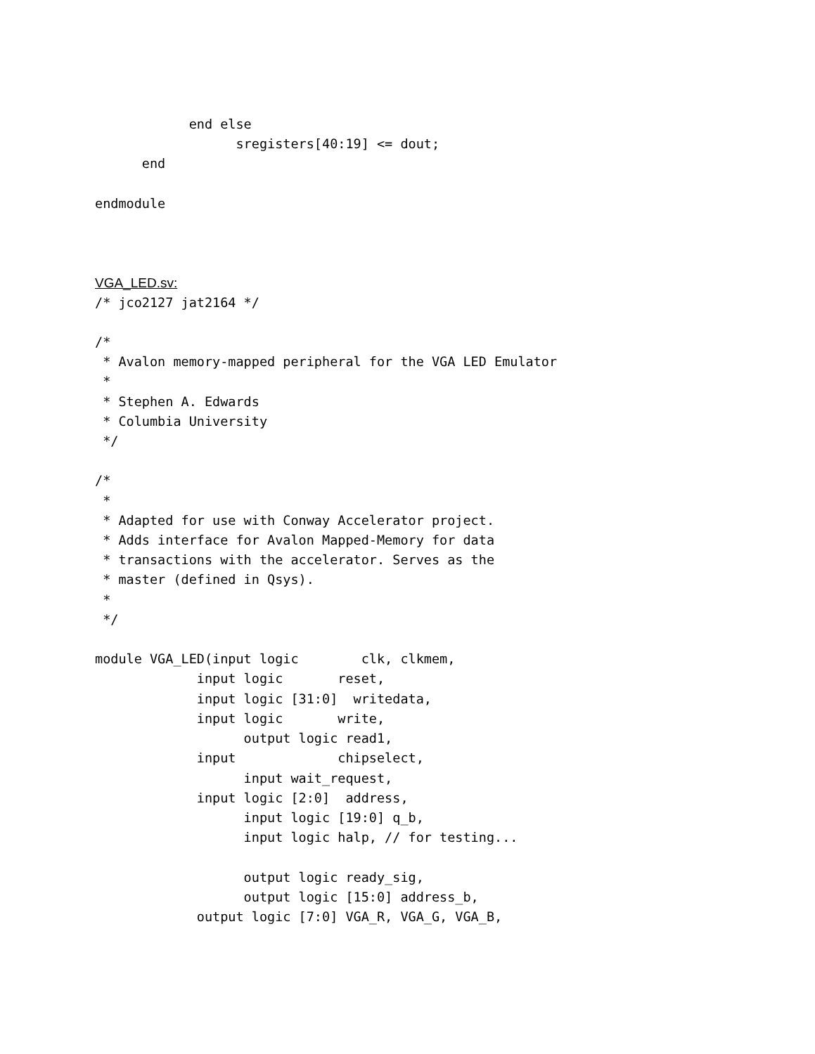end else
                  sregisters[40:19] <= dout;
      end

endmodule
VGA_LED.sv:
/* jco2127 jat2164 */

/*
 * Avalon memory-mapped peripheral for the VGA LED Emulator
 *
 * Stephen A. Edwards
 * Columbia University
 */

/*
 *
 * Adapted for use with Conway Accelerator project.
 * Adds interface for Avalon Mapped-Memory for data
 * transactions with the accelerator. Serves as the
 * master (defined in Qsys).
 *
 */

module VGA_LED(input logic        clk, clkmem,
             input logic       reset,
             input logic [31:0]  writedata,
             input logic       write,
                   output logic read1,
             input             chipselect,
                   input wait_request,
             input logic [2:0]  address,
                   input logic [19:0] q_b,
                   input logic halp, // for testing...

                   output logic ready_sig,
                   output logic [15:0] address_b,
             output logic [7:0] VGA_R, VGA_G, VGA_B,